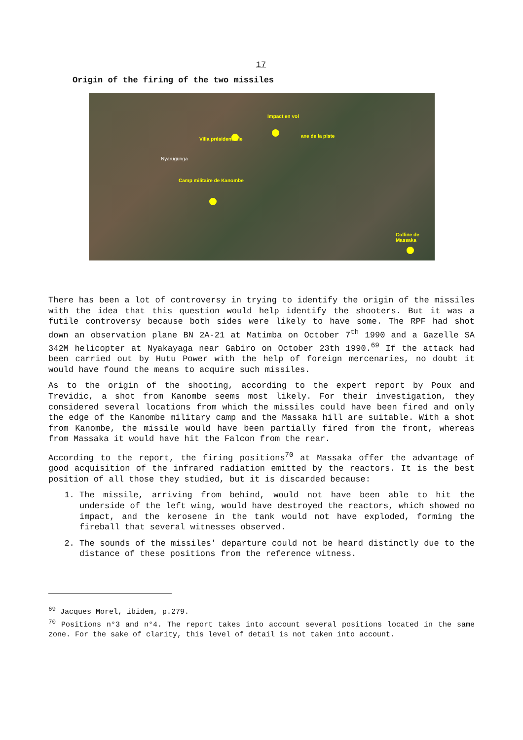17
Origin of the firing of the two missiles
Impact en vol
axe de la piste
Villa présidentielle
Nyarugunga
Camp militaire de Kanombe
Colline de Massaka
There has been a lot of controversy in trying to identify the origin of the missiles with the idea that this question would help identify the shooters. But it was a futile controversy because both sides were likely to have some. The RPF had shot down an observation plane BN 2A-21 at Matimba on October 7<sup>th</sup> 1990 and a Gazelle SA 342M helicopter at Nyakayaga near Gabiro on October 23th 1990.<sup>69</sup> If the attack had been carried out by Hutu Power with the help of foreign mercenaries, no doubt it would have found the means to acquire such missiles.
As to the origin of the shooting, according to the expert report by Poux and Trevidic, a shot from Kanombe seems most likely. For their investigation, they considered several locations from which the missiles could have been fired and only the edge of the Kanombe military camp and the Massaka hill are suitable. With a shot from Kanombe, the missile would have been partially fired from the front, whereas from Massaka it would have hit the Falcon from the rear.
According to the report, the firing positions<sup>70</sup> at Massaka offer the advantage of good acquisition of the infrared radiation emitted by the reactors. It is the best position of all those they studied, but it is discarded because:
1. The missile, arriving from behind, would not have been able to hit the underside of the left wing, would have destroyed the reactors, which showed no impact, and the kerosene in the tank would not have exploded, forming the fireball that several witnesses observed.
2. The sounds of the missiles' departure could not be heard distinctly due to the distance of these positions from the reference witness.
<sup>69</sup> Jacques Morel, ibidem, p.279.
<sup>70</sup> Positions n°3 and n°4. The report takes into account several positions located in the same zone. For the sake of clarity, this level of detail is not taken into account.